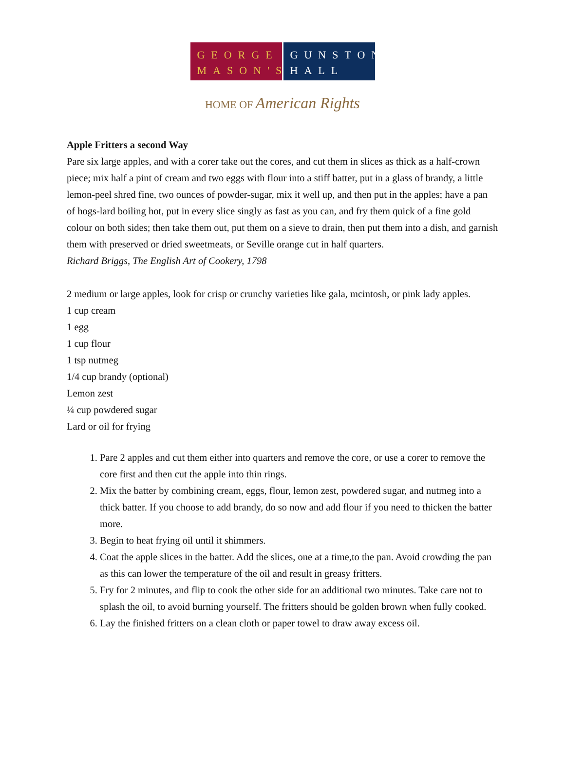GEORGE
MASON'S
GUNSTON
HALL
HOME OF American Rights
Apple Fritters a second Way
Pare six large apples, and with a corer take out the cores, and cut them in slices as thick as a half-crown piece; mix half a pint of cream and two eggs with flour into a stiff batter, put in a glass of brandy, a little lemon-peel shred fine, two ounces of powder-sugar, mix it well up, and then put in the apples; have a pan of hogs-lard boiling hot, put in every slice singly as fast as you can, and fry them quick of a fine gold colour on both sides; then take them out, put them on a sieve to drain, then put them into a dish, and garnish them with preserved or dried sweetmeats, or Seville orange cut in half quarters.
Richard Briggs, The English Art of Cookery, 1798
2 medium or large apples, look for crisp or crunchy varieties like gala, mcintosh, or pink lady apples.
1 cup cream
1 egg
1 cup flour
1 tsp nutmeg
1/4 cup brandy (optional)
Lemon zest
¼ cup powdered sugar
Lard or oil for frying
1. Pare 2 apples and cut them either into quarters and remove the core, or use a corer to remove the core first and then cut the apple into thin rings.
2. Mix the batter by combining cream, eggs, flour, lemon zest, powdered sugar, and nutmeg into a thick batter. If you choose to add brandy, do so now and add flour if you need to thicken the batter more.
3. Begin to heat frying oil until it shimmers.
4. Coat the apple slices in the batter. Add the slices, one at a time,to the pan. Avoid crowding the pan as this can lower the temperature of the oil and result in greasy fritters.
5. Fry for 2 minutes, and flip to cook the other side for an additional two minutes. Take care not to splash the oil, to avoid burning yourself. The fritters should be golden brown when fully cooked.
6. Lay the finished fritters on a clean cloth or paper towel to draw away excess oil.